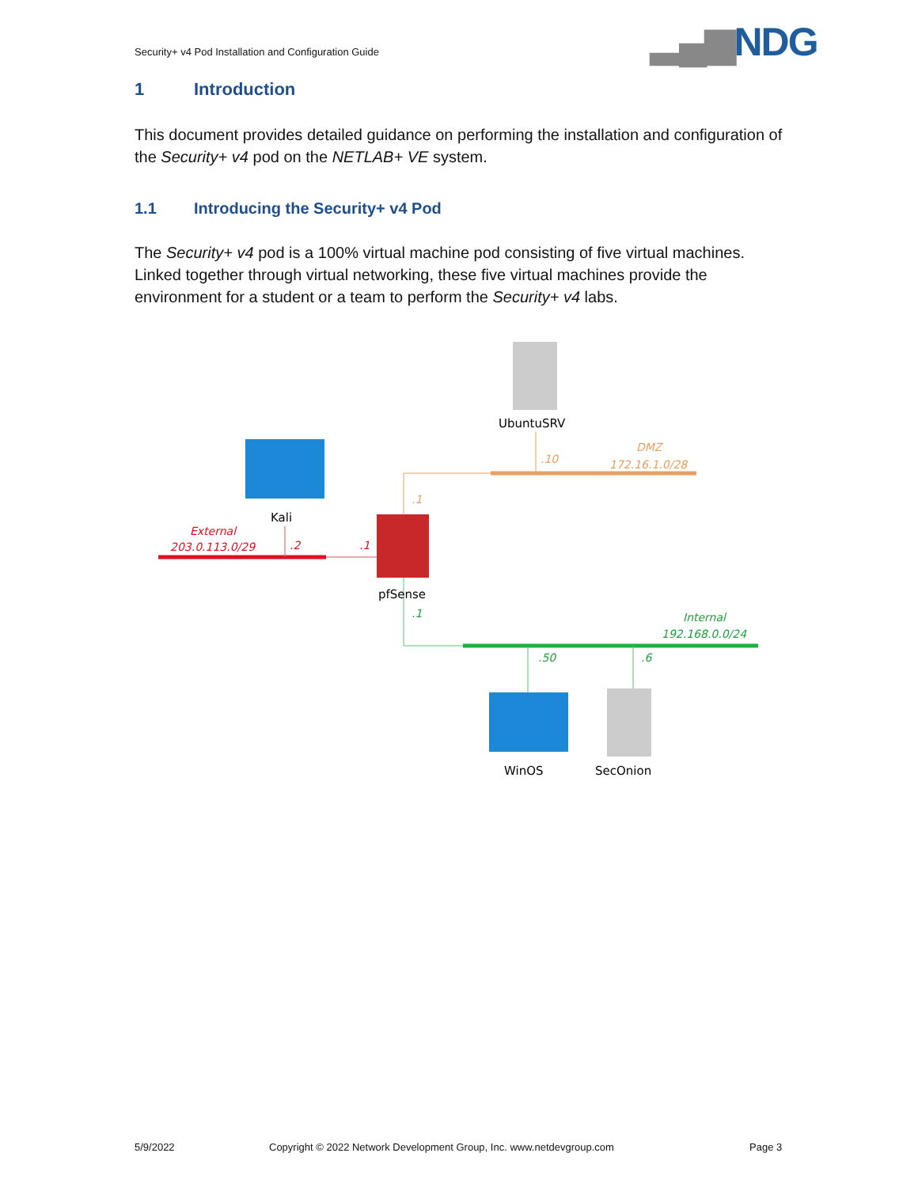Security+ v4 Pod Installation and Configuration Guide
▂▄▆NDG
1 Introduction
This document provides detailed guidance on performing the installation and configuration of the Security+ v4 pod on the NETLAB+ VE system.
1.1 Introducing the Security+ v4 Pod
The Security+ v4 pod is a 100% virtual machine pod consisting of five virtual machines. Linked together through virtual networking, these five virtual machines provide the environment for a student or a team to perform the Security+ v4 labs.
UbuntuSRV
Kali
pfSense
WinOS
SecOnion
External
203.0.113.0/29
.2
.1
DMZ
172.16.1.0/28
.10
.1
.1
Internal
192.168.0.0/24
.50
.6
5/9/2022
Copyright © 2022 Network Development Group, Inc. www.netdevgroup.com
Page 3